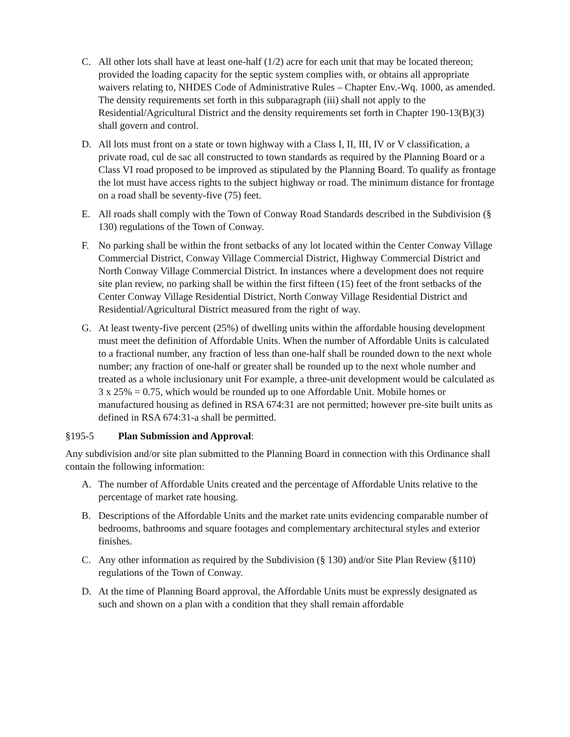C. All other lots shall have at least one-half (1/2) acre for each unit that may be located thereon; provided the loading capacity for the septic system complies with, or obtains all appropriate waivers relating to, NHDES Code of Administrative Rules – Chapter Env.-Wq. 1000, as amended. The density requirements set forth in this subparagraph (iii) shall not apply to the Residential/Agricultural District and the density requirements set forth in Chapter 190-13(B)(3) shall govern and control.
D. All lots must front on a state or town highway with a Class I, II, III, IV or V classification, a private road, cul de sac all constructed to town standards as required by the Planning Board or a Class VI road proposed to be improved as stipulated by the Planning Board. To qualify as frontage the lot must have access rights to the subject highway or road. The minimum distance for frontage on a road shall be seventy-five (75) feet.
E. All roads shall comply with the Town of Conway Road Standards described in the Subdivision (§ 130) regulations of the Town of Conway.
F. No parking shall be within the front setbacks of any lot located within the Center Conway Village Commercial District, Conway Village Commercial District, Highway Commercial District and North Conway Village Commercial District. In instances where a development does not require site plan review, no parking shall be within the first fifteen (15) feet of the front setbacks of the Center Conway Village Residential District, North Conway Village Residential District and Residential/Agricultural District measured from the right of way.
G. At least twenty-five percent (25%) of dwelling units within the affordable housing development must meet the definition of Affordable Units. When the number of Affordable Units is calculated to a fractional number, any fraction of less than one-half shall be rounded down to the next whole number; any fraction of one-half or greater shall be rounded up to the next whole number and treated as a whole inclusionary unit For example, a three-unit development would be calculated as 3 x 25% = 0.75, which would be rounded up to one Affordable Unit. Mobile homes or manufactured housing as defined in RSA 674:31 are not permitted; however pre-site built units as defined in RSA 674:31-a shall be permitted.
§195-5 Plan Submission and Approval:
Any subdivision and/or site plan submitted to the Planning Board in connection with this Ordinance shall contain the following information:
A. The number of Affordable Units created and the percentage of Affordable Units relative to the percentage of market rate housing.
B. Descriptions of the Affordable Units and the market rate units evidencing comparable number of bedrooms, bathrooms and square footages and complementary architectural styles and exterior finishes.
C. Any other information as required by the Subdivision (§ 130) and/or Site Plan Review (§110) regulations of the Town of Conway.
D. At the time of Planning Board approval, the Affordable Units must be expressly designated as such and shown on a plan with a condition that they shall remain affordable